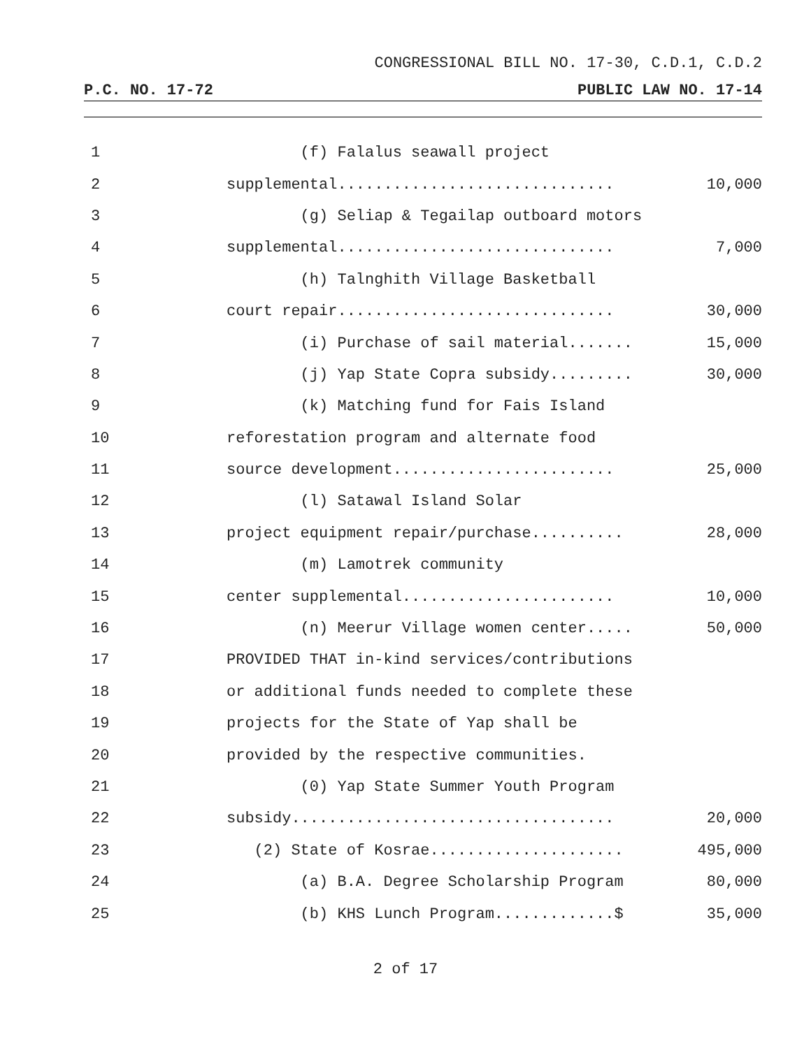CONGRESSIONAL BILL NO. 17-30, C.D.1, C.D.2
P.C. NO. 17-72 PUBLIC LAW NO. 17-14
| 1 | (f) Falalus seawall project | |
| 2 | supplemental.............................. | 10,000 |
| 3 | (g) Seliap & Tegailap outboard motors | |
| 4 | supplemental.............................. | 7,000 |
| 5 | (h) Talnghith Village Basketball | |
| 6 | court repair.............................. | 30,000 |
| 7 | (i) Purchase of sail material....... | 15,000 |
| 8 | (j) Yap State Copra subsidy......... | 30,000 |
| 9 | (k) Matching fund for Fais Island | |
| 10 | reforestation program and alternate food | |
| 11 | source development........................ | 25,000 |
| 12 | (l) Satawal Island Solar | |
| 13 | project equipment repair/purchase.......... | 28,000 |
| 14 | (m) Lamotrek community | |
| 15 | center supplemental....................... | 10,000 |
| 16 | (n) Meerur Village women center..... | 50,000 |
| 17 | PROVIDED THAT in-kind services/contributions | |
| 18 | or additional funds needed to complete these | |
| 19 | projects for the State of Yap shall be | |
| 20 | provided by the respective communities. | |
| 21 | (0) Yap State Summer Youth Program | |
| 22 | subsidy................................... | 20,000 |
| 23 | (2) State of Kosrae..................... | 495,000 |
| 24 | (a) B.A. Degree Scholarship Program | 80,000 |
| 25 | (b) KHS Lunch Program.............$ | 35,000 |
2 of 17